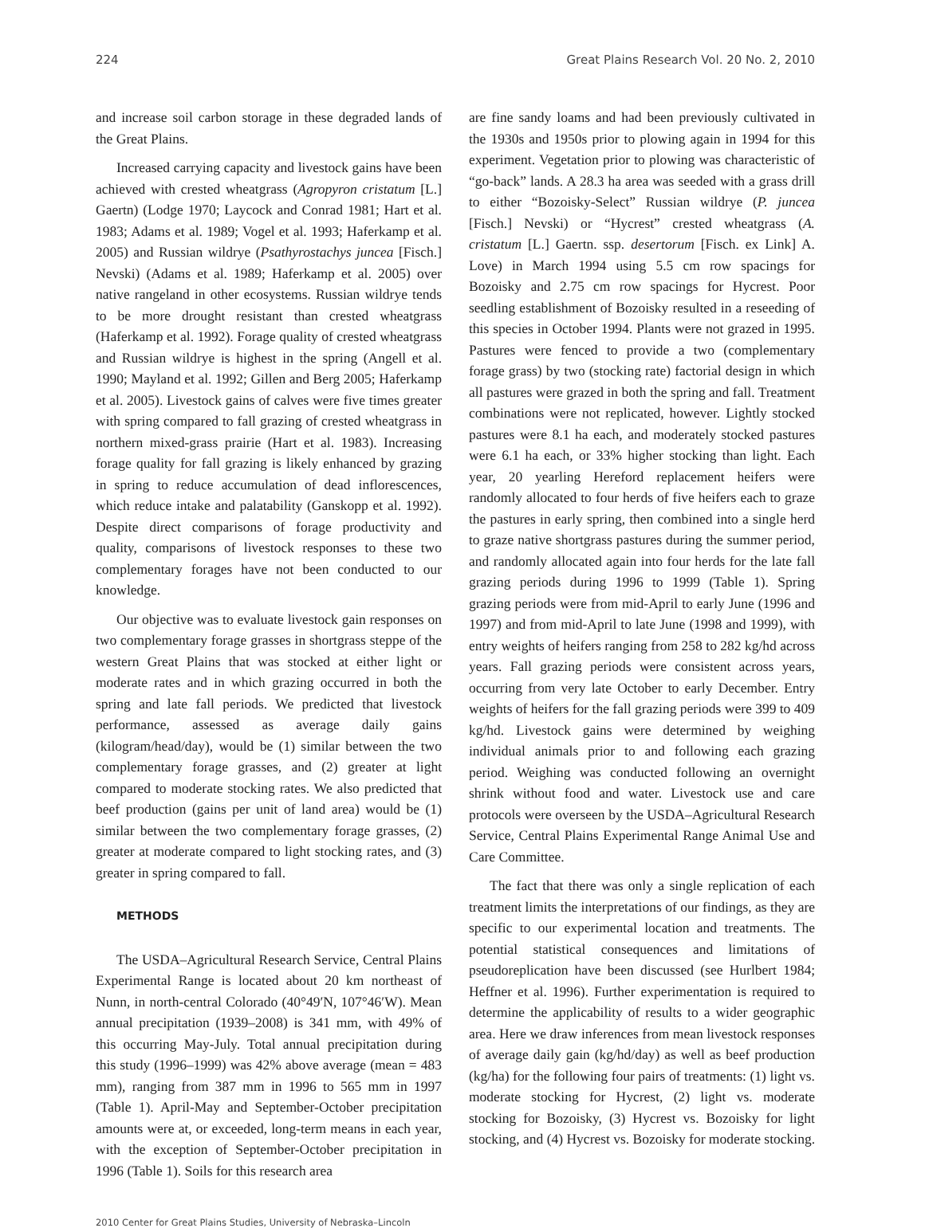224 Great Plains Research Vol. 20 No. 2, 2010
and increase soil carbon storage in these degraded lands of the Great Plains.
Increased carrying capacity and livestock gains have been achieved with crested wheatgrass (Agropyron cristatum [L.] Gaertn) (Lodge 1970; Laycock and Conrad 1981; Hart et al. 1983; Adams et al. 1989; Vogel et al. 1993; Haferkamp et al. 2005) and Russian wildrye (Psathyrostachys juncea [Fisch.] Nevski) (Adams et al. 1989; Haferkamp et al. 2005) over native rangeland in other ecosystems. Russian wildrye tends to be more drought resistant than crested wheatgrass (Haferkamp et al. 1992). Forage quality of crested wheatgrass and Russian wildrye is highest in the spring (Angell et al. 1990; Mayland et al. 1992; Gillen and Berg 2005; Haferkamp et al. 2005). Livestock gains of calves were five times greater with spring compared to fall grazing of crested wheatgrass in northern mixed-grass prairie (Hart et al. 1983). Increasing forage quality for fall grazing is likely enhanced by grazing in spring to reduce accumulation of dead inflorescences, which reduce intake and palatability (Ganskopp et al. 1992). Despite direct comparisons of forage productivity and quality, comparisons of livestock responses to these two complementary forages have not been conducted to our knowledge.
Our objective was to evaluate livestock gain responses on two complementary forage grasses in shortgrass steppe of the western Great Plains that was stocked at either light or moderate rates and in which grazing occurred in both the spring and late fall periods. We predicted that livestock performance, assessed as average daily gains (kilogram/head/day), would be (1) similar between the two complementary forage grasses, and (2) greater at light compared to moderate stocking rates. We also predicted that beef production (gains per unit of land area) would be (1) similar between the two complementary forage grasses, (2) greater at moderate compared to light stocking rates, and (3) greater in spring compared to fall.
METHODS
The USDA–Agricultural Research Service, Central Plains Experimental Range is located about 20 km northeast of Nunn, in north-central Colorado (40°49′N, 107°46′W). Mean annual precipitation (1939–2008) is 341 mm, with 49% of this occurring May-July. Total annual precipitation during this study (1996–1999) was 42% above average (mean = 483 mm), ranging from 387 mm in 1996 to 565 mm in 1997 (Table 1). April-May and September-October precipitation amounts were at, or exceeded, long-term means in each year, with the exception of September-October precipitation in 1996 (Table 1). Soils for this research area
are fine sandy loams and had been previously cultivated in the 1930s and 1950s prior to plowing again in 1994 for this experiment. Vegetation prior to plowing was characteristic of “go-back” lands. A 28.3 ha area was seeded with a grass drill to either “Bozoisky-Select” Russian wildrye (P. juncea [Fisch.] Nevski) or “Hycrest” crested wheatgrass (A. cristatum [L.] Gaertn. ssp. desertorum [Fisch. ex Link] A. Love) in March 1994 using 5.5 cm row spacings for Bozoisky and 2.75 cm row spacings for Hycrest. Poor seedling establishment of Bozoisky resulted in a reseeding of this species in October 1994. Plants were not grazed in 1995. Pastures were fenced to provide a two (complementary forage grass) by two (stocking rate) factorial design in which all pastures were grazed in both the spring and fall. Treatment combinations were not replicated, however. Lightly stocked pastures were 8.1 ha each, and moderately stocked pastures were 6.1 ha each, or 33% higher stocking than light. Each year, 20 yearling Hereford replacement heifers were randomly allocated to four herds of five heifers each to graze the pastures in early spring, then combined into a single herd to graze native shortgrass pastures during the summer period, and randomly allocated again into four herds for the late fall grazing periods during 1996 to 1999 (Table 1). Spring grazing periods were from mid-April to early June (1996 and 1997) and from mid-April to late June (1998 and 1999), with entry weights of heifers ranging from 258 to 282 kg/hd across years. Fall grazing periods were consistent across years, occurring from very late October to early December. Entry weights of heifers for the fall grazing periods were 399 to 409 kg/hd. Livestock gains were determined by weighing individual animals prior to and following each grazing period. Weighing was conducted following an overnight shrink without food and water. Livestock use and care protocols were overseen by the USDA–Agricultural Research Service, Central Plains Experimental Range Animal Use and Care Committee.
The fact that there was only a single replication of each treatment limits the interpretations of our findings, as they are specific to our experimental location and treatments. The potential statistical consequences and limitations of pseudoreplication have been discussed (see Hurlbert 1984; Heffner et al. 1996). Further experimentation is required to determine the applicability of results to a wider geographic area. Here we draw inferences from mean livestock responses of average daily gain (kg/hd/day) as well as beef production (kg/ha) for the following four pairs of treatments: (1) light vs. moderate stocking for Hycrest, (2) light vs. moderate stocking for Bozoisky, (3) Hycrest vs. Bozoisky for light stocking, and (4) Hycrest vs. Bozoisky for moderate stocking.
2010 Center for Great Plains Studies, University of Nebraska–Lincoln